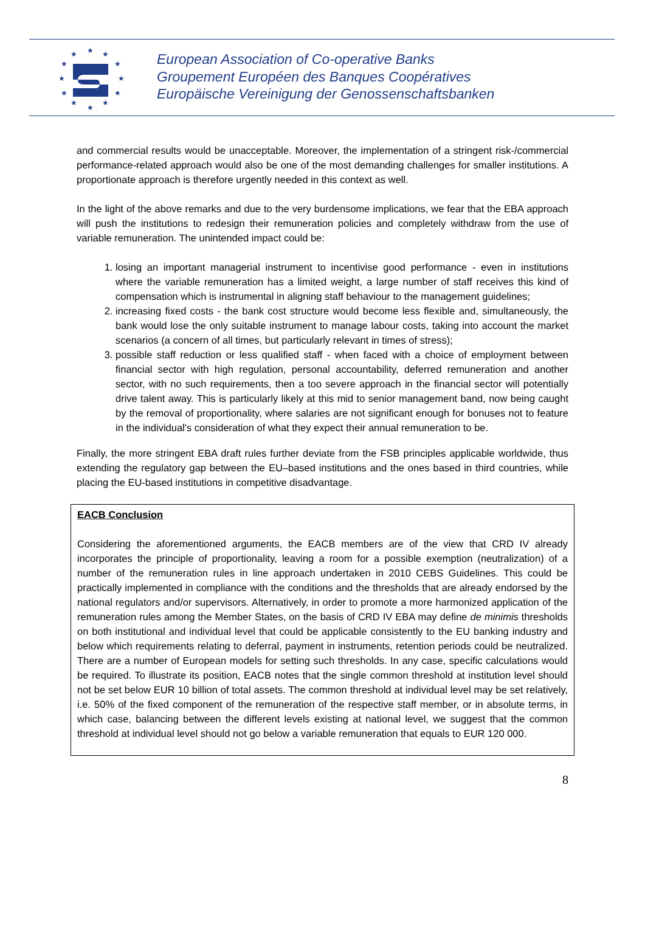★
★
★
★
★
★
★
★
★
★
★
★
European Association of Co-operative Banks
Groupement Européen des Banques Coopératives
Europäische Vereinigung der Genossenschaftsbanken
and commercial results would be unacceptable. Moreover, the implementation of a stringent risk-/commercial performance-related approach would also be one of the most demanding challenges for smaller institutions. A proportionate approach is therefore urgently needed in this context as well.
In the light of the above remarks and due to the very burdensome implications, we fear that the EBA approach will push the institutions to redesign their remuneration policies and completely withdraw from the use of variable remuneration. The unintended impact could be:
1. losing an important managerial instrument to incentivise good performance - even in institutions where the variable remuneration has a limited weight, a large number of staff receives this kind of compensation which is instrumental in aligning staff behaviour to the management guidelines;
2. increasing fixed costs - the bank cost structure would become less flexible and, simultaneously, the bank would lose the only suitable instrument to manage labour costs, taking into account the market scenarios (a concern of all times, but particularly relevant in times of stress);
3. possible staff reduction or less qualified staff - when faced with a choice of employment between financial sector with high regulation, personal accountability, deferred remuneration and another sector, with no such requirements, then a too severe approach in the financial sector will potentially drive talent away. This is particularly likely at this mid to senior management band, now being caught by the removal of proportionality, where salaries are not significant enough for bonuses not to feature in the individual's consideration of what they expect their annual remuneration to be.
Finally, the more stringent EBA draft rules further deviate from the FSB principles applicable worldwide, thus extending the regulatory gap between the EU–based institutions and the ones based in third countries, while placing the EU-based institutions in competitive disadvantage.
EACB Conclusion
Considering the aforementioned arguments, the EACB members are of the view that CRD IV already incorporates the principle of proportionality, leaving a room for a possible exemption (neutralization) of a number of the remuneration rules in line approach undertaken in 2010 CEBS Guidelines. This could be practically implemented in compliance with the conditions and the thresholds that are already endorsed by the national regulators and/or supervisors. Alternatively, in order to promote a more harmonized application of the remuneration rules among the Member States, on the basis of CRD IV EBA may define de minimis thresholds on both institutional and individual level that could be applicable consistently to the EU banking industry and below which requirements relating to deferral, payment in instruments, retention periods could be neutralized. There are a number of European models for setting such thresholds. In any case, specific calculations would be required. To illustrate its position, EACB notes that the single common threshold at institution level should not be set below EUR 10 billion of total assets. The common threshold at individual level may be set relatively, i.e. 50% of the fixed component of the remuneration of the respective staff member, or in absolute terms, in which case, balancing between the different levels existing at national level, we suggest that the common threshold at individual level should not go below a variable remuneration that equals to EUR 120 000.
8